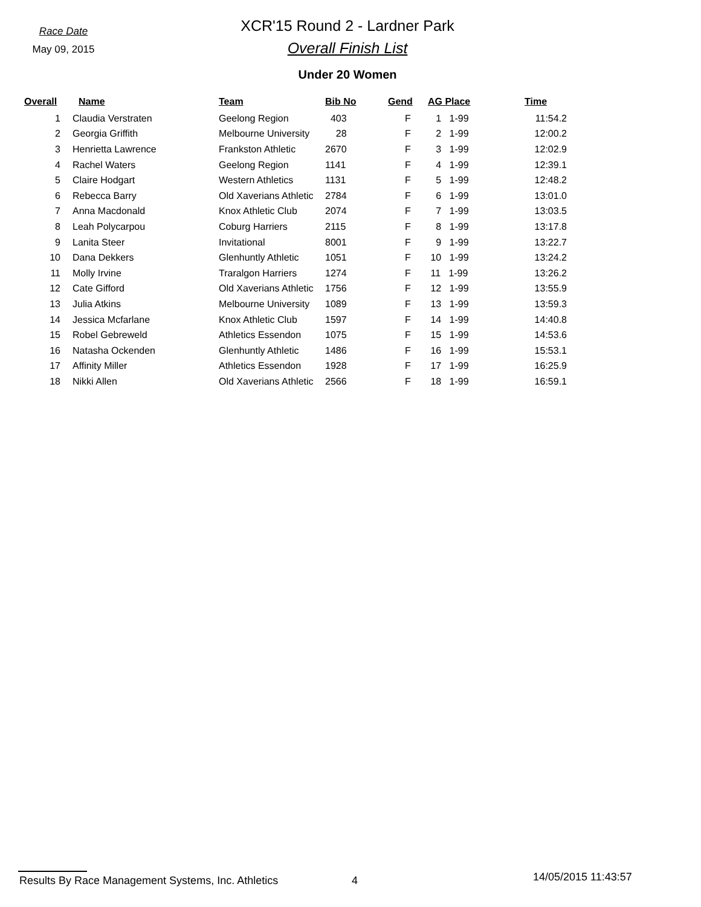Race Date
May 09, 2015
XCR'15 Round 2 - Lardner Park
Overall Finish List
Under 20 Women
| Overall | Name | Team | Bib No | Gend | AG Place | Time |
| --- | --- | --- | --- | --- | --- | --- |
| 1 | Claudia Verstraten | Geelong Region | 403 | F | 1 1-99 | 11:54.2 |
| 2 | Georgia Griffith | Melbourne University | 28 | F | 2 1-99 | 12:00.2 |
| 3 | Henrietta Lawrence | Frankston Athletic | 2670 | F | 3 1-99 | 12:02.9 |
| 4 | Rachel Waters | Geelong Region | 1141 | F | 4 1-99 | 12:39.1 |
| 5 | Claire Hodgart | Western Athletics | 1131 | F | 5 1-99 | 12:48.2 |
| 6 | Rebecca Barry | Old Xaverians Athletic | 2784 | F | 6 1-99 | 13:01.0 |
| 7 | Anna Macdonald | Knox Athletic Club | 2074 | F | 7 1-99 | 13:03.5 |
| 8 | Leah Polycarpou | Coburg Harriers | 2115 | F | 8 1-99 | 13:17.8 |
| 9 | Lanita Steer | Invitational | 8001 | F | 9 1-99 | 13:22.7 |
| 10 | Dana Dekkers | Glenhuntly Athletic | 1051 | F | 10 1-99 | 13:24.2 |
| 11 | Molly Irvine | Traralgon Harriers | 1274 | F | 11 1-99 | 13:26.2 |
| 12 | Cate Gifford | Old Xaverians Athletic | 1756 | F | 12 1-99 | 13:55.9 |
| 13 | Julia Atkins | Melbourne University | 1089 | F | 13 1-99 | 13:59.3 |
| 14 | Jessica Mcfarlane | Knox Athletic Club | 1597 | F | 14 1-99 | 14:40.8 |
| 15 | Robel Gebreweld | Athletics Essendon | 1075 | F | 15 1-99 | 14:53.6 |
| 16 | Natasha Ockenden | Glenhuntly Athletic | 1486 | F | 16 1-99 | 15:53.1 |
| 17 | Affinity Miller | Athletics Essendon | 1928 | F | 17 1-99 | 16:25.9 |
| 18 | Nikki Allen | Old Xaverians Athletic | 2566 | F | 18 1-99 | 16:59.1 |
Results By Race Management Systems, Inc. Athletics 4
14/05/2015 11:43:57